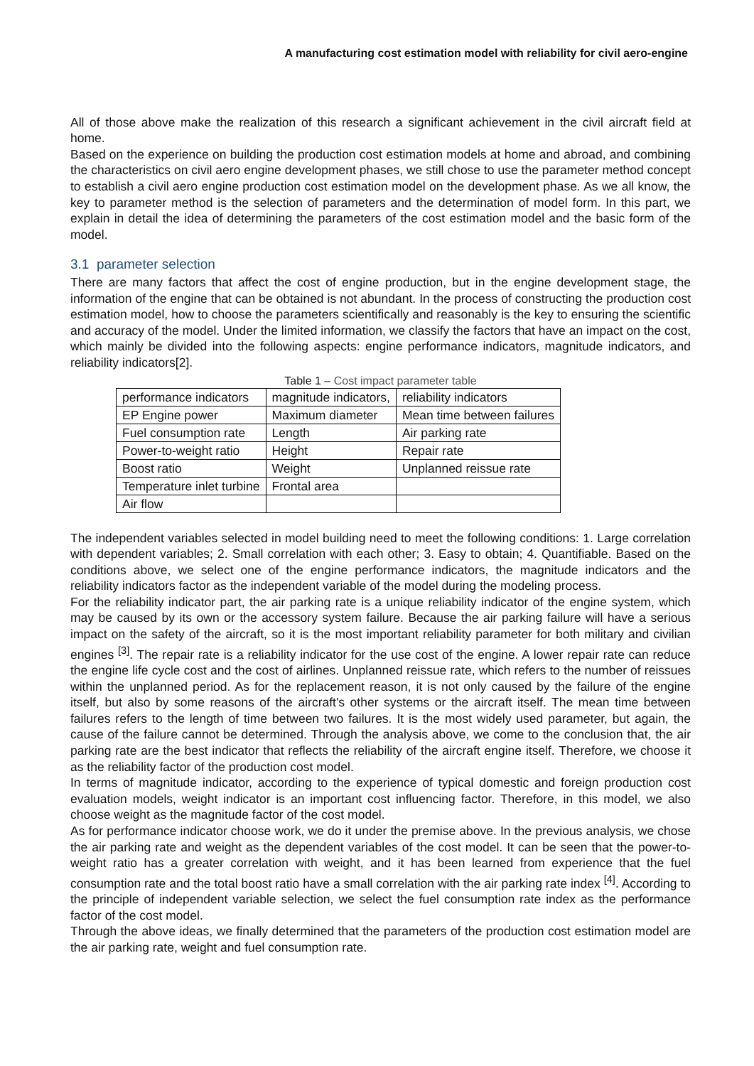A manufacturing cost estimation model with reliability for civil aero-engine
All of those above make the realization of this research a significant achievement in the civil aircraft field at home.
Based on the experience on building the production cost estimation models at home and abroad, and combining the characteristics on civil aero engine development phases, we still chose to use the parameter method concept to establish a civil aero engine production cost estimation model on the development phase. As we all know, the key to parameter method is the selection of parameters and the determination of model form. In this part, we explain in detail the idea of determining the parameters of the cost estimation model and the basic form of the model.
3.1 parameter selection
There are many factors that affect the cost of engine production, but in the engine development stage, the information of the engine that can be obtained is not abundant. In the process of constructing the production cost estimation model, how to choose the parameters scientifically and reasonably is the key to ensuring the scientific and accuracy of the model. Under the limited information, we classify the factors that have an impact on the cost, which mainly be divided into the following aspects: engine performance indicators, magnitude indicators, and reliability indicators[2].
Table 1 – Cost impact parameter table
| performance indicators | magnitude indicators, | reliability indicators |
| EP Engine power | Maximum diameter | Mean time between failures |
| Fuel consumption rate | Length | Air parking rate |
| Power-to-weight ratio | Height | Repair rate |
| Boost ratio | Weight | Unplanned reissue rate |
| Temperature inlet turbine | Frontal area | |
| Air flow | | |
The independent variables selected in model building need to meet the following conditions: 1. Large correlation with dependent variables; 2. Small correlation with each other; 3. Easy to obtain; 4. Quantifiable. Based on the conditions above, we select one of the engine performance indicators, the magnitude indicators and the reliability indicators factor as the independent variable of the model during the modeling process.
For the reliability indicator part, the air parking rate is a unique reliability indicator of the engine system, which may be caused by its own or the accessory system failure. Because the air parking failure will have a serious impact on the safety of the aircraft, so it is the most important reliability parameter for both military and civilian engines <sup>[3]</sup>. The repair rate is a reliability indicator for the use cost of the engine. A lower repair rate can reduce the engine life cycle cost and the cost of airlines. Unplanned reissue rate, which refers to the number of reissues within the unplanned period. As for the replacement reason, it is not only caused by the failure of the engine itself, but also by some reasons of the aircraft's other systems or the aircraft itself. The mean time between failures refers to the length of time between two failures. It is the most widely used parameter, but again, the cause of the failure cannot be determined. Through the analysis above, we come to the conclusion that, the air parking rate are the best indicator that reflects the reliability of the aircraft engine itself. Therefore, we choose it as the reliability factor of the production cost model.
In terms of magnitude indicator, according to the experience of typical domestic and foreign production cost evaluation models, weight indicator is an important cost influencing factor. Therefore, in this model, we also choose weight as the magnitude factor of the cost model.
As for performance indicator choose work, we do it under the premise above. In the previous analysis, we chose the air parking rate and weight as the dependent variables of the cost model. It can be seen that the power-to-weight ratio has a greater correlation with weight, and it has been learned from experience that the fuel consumption rate and the total boost ratio have a small correlation with the air parking rate index <sup>[4]</sup>. According to the principle of independent variable selection, we select the fuel consumption rate index as the performance factor of the cost model.
Through the above ideas, we finally determined that the parameters of the production cost estimation model are the air parking rate, weight and fuel consumption rate.